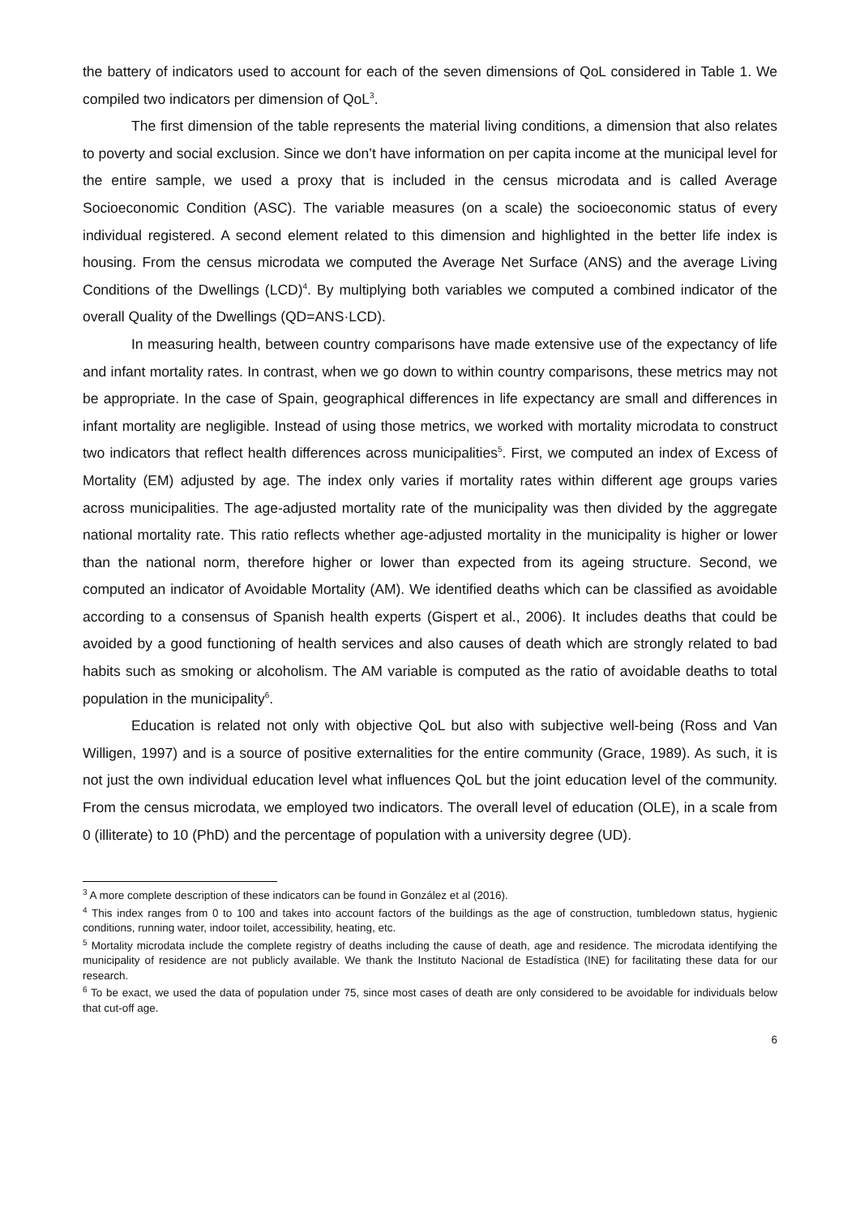the battery of indicators used to account for each of the seven dimensions of QoL considered in Table 1. We compiled two indicators per dimension of QoL<sup>3</sup>.
The first dimension of the table represents the material living conditions, a dimension that also relates to poverty and social exclusion. Since we don’t have information on per capita income at the municipal level for the entire sample, we used a proxy that is included in the census microdata and is called Average Socioeconomic Condition (ASC). The variable measures (on a scale) the socioeconomic status of every individual registered. A second element related to this dimension and highlighted in the better life index is housing. From the census microdata we computed the Average Net Surface (ANS) and the average Living Conditions of the Dwellings (LCD)<sup>4</sup>. By multiplying both variables we computed a combined indicator of the overall Quality of the Dwellings (QD=ANS·LCD).
In measuring health, between country comparisons have made extensive use of the expectancy of life and infant mortality rates. In contrast, when we go down to within country comparisons, these metrics may not be appropriate. In the case of Spain, geographical differences in life expectancy are small and differences in infant mortality are negligible. Instead of using those metrics, we worked with mortality microdata to construct two indicators that reflect health differences across municipalities<sup>5</sup>. First, we computed an index of Excess of Mortality (EM) adjusted by age. The index only varies if mortality rates within different age groups varies across municipalities. The age-adjusted mortality rate of the municipality was then divided by the aggregate national mortality rate. This ratio reflects whether age-adjusted mortality in the municipality is higher or lower than the national norm, therefore higher or lower than expected from its ageing structure. Second, we computed an indicator of Avoidable Mortality (AM). We identified deaths which can be classified as avoidable according to a consensus of Spanish health experts (Gispert et al., 2006). It includes deaths that could be avoided by a good functioning of health services and also causes of death which are strongly related to bad habits such as smoking or alcoholism. The AM variable is computed as the ratio of avoidable deaths to total population in the municipality<sup>6</sup>.
Education is related not only with objective QoL but also with subjective well-being (Ross and Van Willigen, 1997) and is a source of positive externalities for the entire community (Grace, 1989). As such, it is not just the own individual education level what influences QoL but the joint education level of the community. From the census microdata, we employed two indicators. The overall level of education (OLE), in a scale from 0 (illiterate) to 10 (PhD) and the percentage of population with a university degree (UD).
<sup>3</sup> A more complete description of these indicators can be found in González et al (2016).
<sup>4</sup> This index ranges from 0 to 100 and takes into account factors of the buildings as the age of construction, tumbledown status, hygienic conditions, running water, indoor toilet, accessibility, heating, etc.
<sup>5</sup> Mortality microdata include the complete registry of deaths including the cause of death, age and residence. The microdata identifying the municipality of residence are not publicly available. We thank the Instituto Nacional de Estadística (INE) for facilitating these data for our research.
<sup>6</sup> To be exact, we used the data of population under 75, since most cases of death are only considered to be avoidable for individuals below that cut-off age.
6